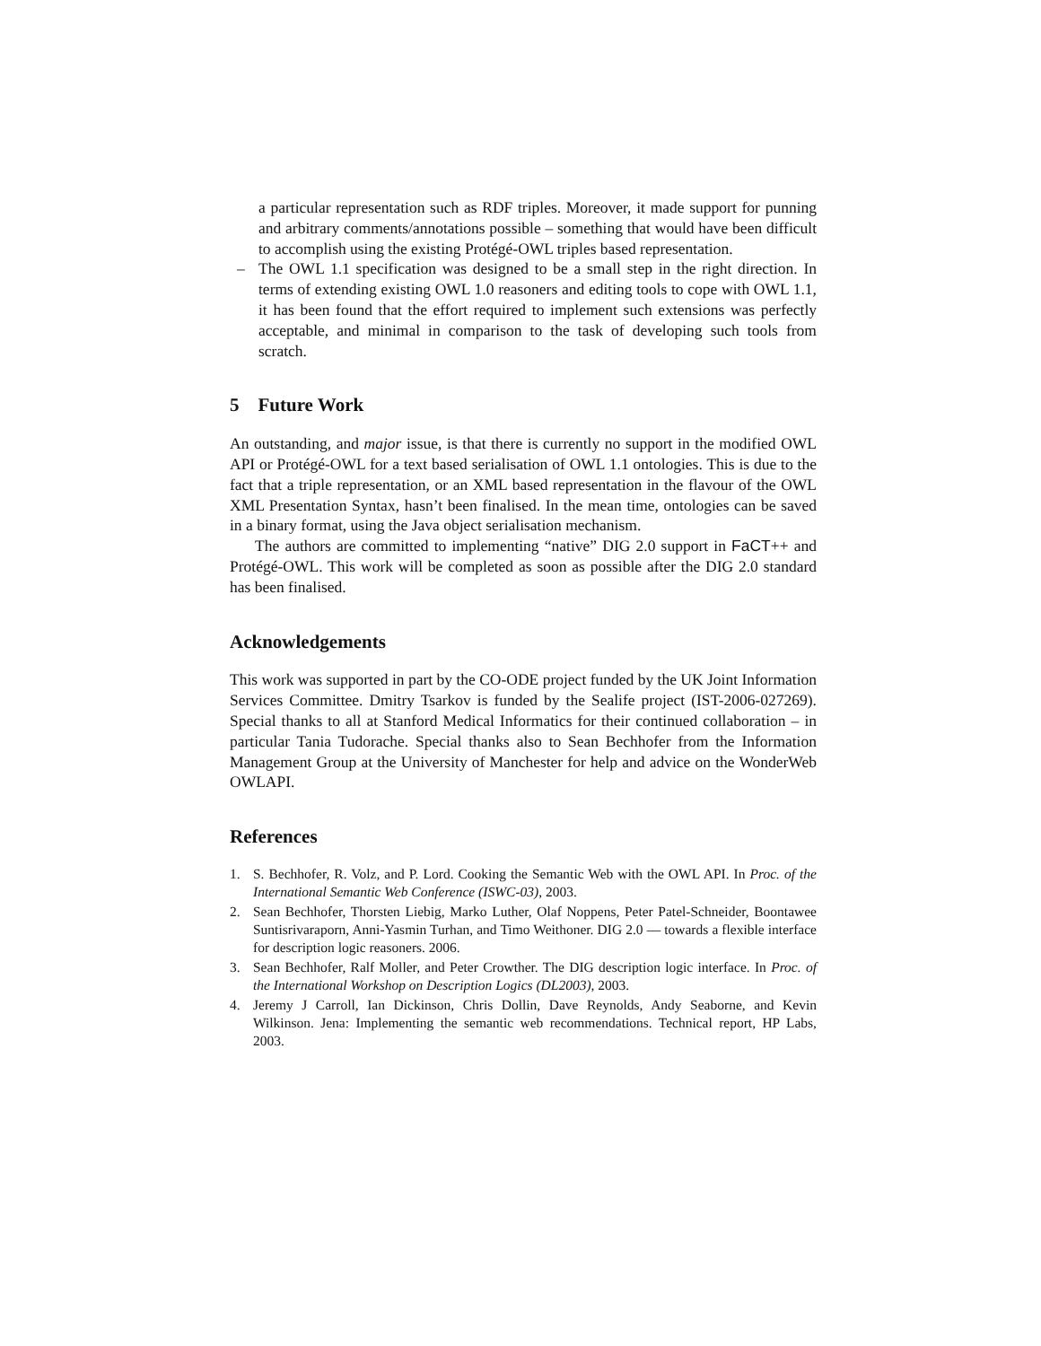a particular representation such as RDF triples. Moreover, it made support for punning and arbitrary comments/annotations possible – something that would have been difficult to accomplish using the existing Protégé-OWL triples based representation.
– The OWL 1.1 specification was designed to be a small step in the right direction. In terms of extending existing OWL 1.0 reasoners and editing tools to cope with OWL 1.1, it has been found that the effort required to implement such extensions was perfectly acceptable, and minimal in comparison to the task of developing such tools from scratch.
5 Future Work
An outstanding, and major issue, is that there is currently no support in the modified OWL API or Protégé-OWL for a text based serialisation of OWL 1.1 ontologies. This is due to the fact that a triple representation, or an XML based representation in the flavour of the OWL XML Presentation Syntax, hasn’t been finalised. In the mean time, ontologies can be saved in a binary format, using the Java object serialisation mechanism.
The authors are committed to implementing “native” DIG 2.0 support in FaCT++ and Protégé-OWL. This work will be completed as soon as possible after the DIG 2.0 standard has been finalised.
Acknowledgements
This work was supported in part by the CO-ODE project funded by the UK Joint Information Services Committee. Dmitry Tsarkov is funded by the Sealife project (IST-2006-027269). Special thanks to all at Stanford Medical Informatics for their continued collaboration – in particular Tania Tudorache. Special thanks also to Sean Bechhofer from the Information Management Group at the University of Manchester for help and advice on the WonderWeb OWLAPI.
References
1. S. Bechhofer, R. Volz, and P. Lord. Cooking the Semantic Web with the OWL API. In Proc. of the International Semantic Web Conference (ISWC-03), 2003.
2. Sean Bechhofer, Thorsten Liebig, Marko Luther, Olaf Noppens, Peter Patel-Schneider, Boontawee Suntisrivaraporn, Anni-Yasmin Turhan, and Timo Weithoner. DIG 2.0 — towards a flexible interface for description logic reasoners. 2006.
3. Sean Bechhofer, Ralf Moller, and Peter Crowther. The DIG description logic interface. In Proc. of the International Workshop on Description Logics (DL2003), 2003.
4. Jeremy J Carroll, Ian Dickinson, Chris Dollin, Dave Reynolds, Andy Seaborne, and Kevin Wilkinson. Jena: Implementing the semantic web recommendations. Technical report, HP Labs, 2003.